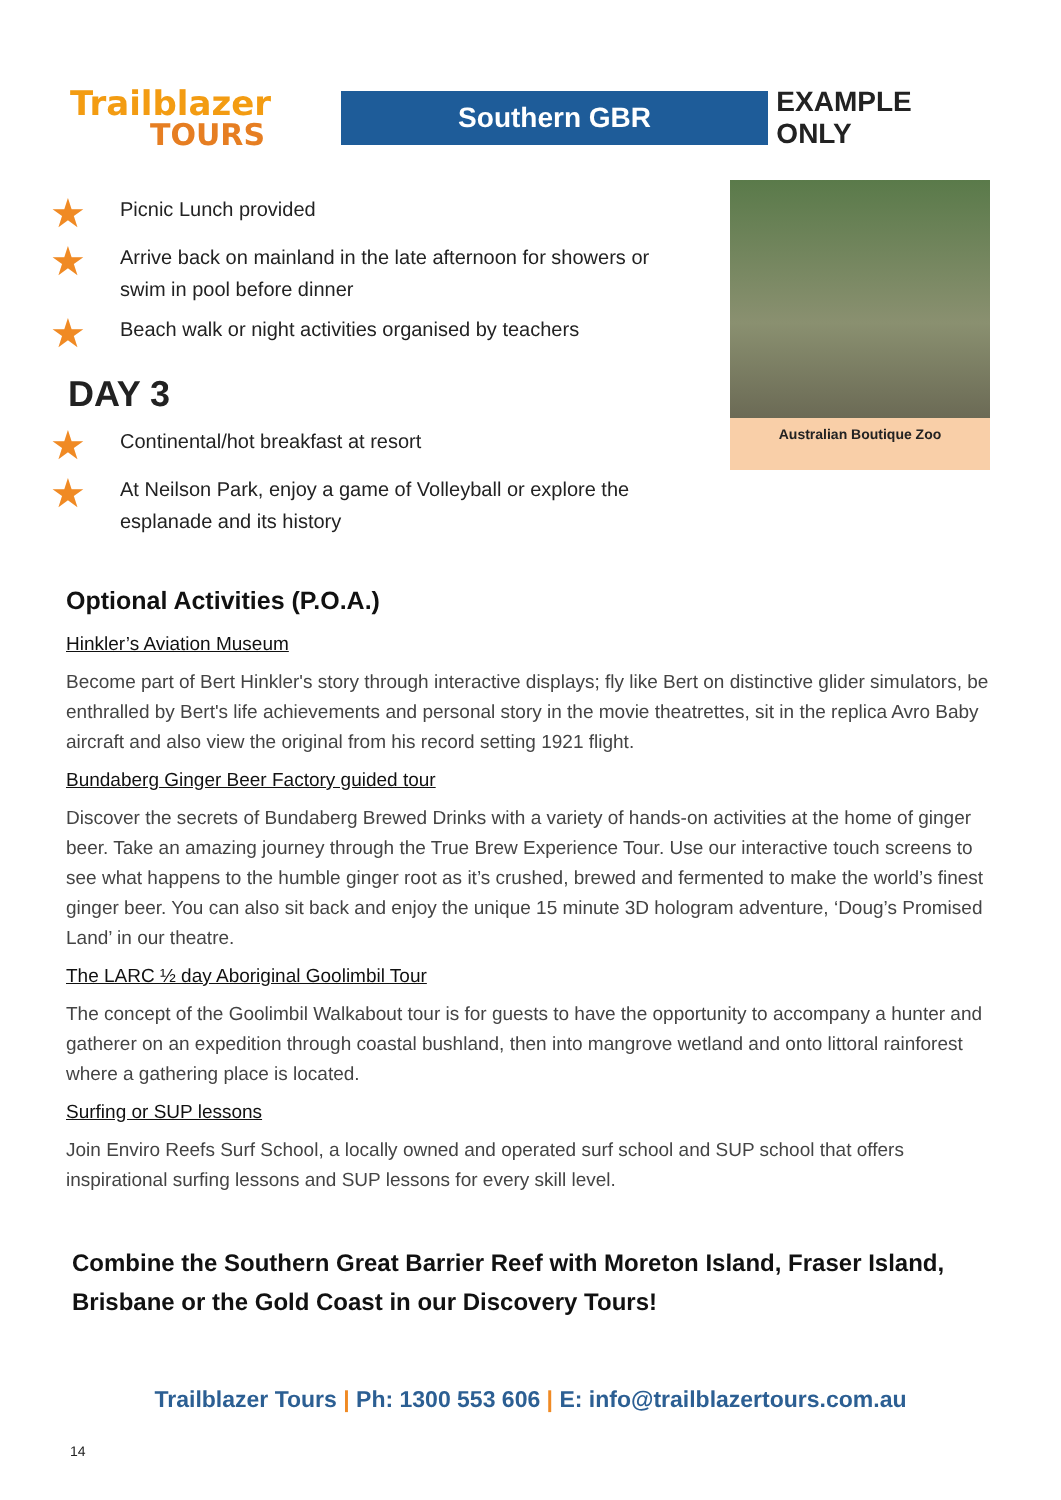Trailblazer
TOURS
Southern GBR
EXAMPLE ONLY
★
Picnic Lunch provided
★
Arrive back on mainland in the late afternoon for showers or swim in pool before dinner
★
Beach walk or night activities organised by teachers
DAY 3
★
Continental/hot breakfast at resort
★
At Neilson Park, enjoy a game of Volleyball or explore the esplanade and its history
Australian Boutique Zoo
Optional Activities (P.O.A.)
Hinkler’s Aviation Museum
Become part of Bert Hinkler's story through interactive displays; fly like Bert on distinctive glider simulators, be enthralled by Bert's life achievements and personal story in the movie theatrettes, sit in the replica Avro Baby aircraft and also view the original from his record setting 1921 flight.
Bundaberg Ginger Beer Factory guided tour
Discover the secrets of Bundaberg Brewed Drinks with a variety of hands-on activities at the home of ginger beer. Take an amazing journey through the True Brew Experience Tour. Use our interactive touch screens to see what happens to the humble ginger root as it’s crushed, brewed and fermented to make the world’s finest ginger beer. You can also sit back and enjoy the unique 15 minute 3D hologram adventure, ‘Doug’s Promised Land’ in our theatre.
The LARC ½ day Aboriginal Goolimbil Tour
The concept of the Goolimbil Walkabout tour is for guests to have the opportunity to accompany a hunter and gatherer on an expedition through coastal bushland, then into mangrove wetland and onto littoral rainforest where a gathering place is located.
Surfing or SUP lessons
Join Enviro Reefs Surf School, a locally owned and operated surf school and SUP school that offers inspirational surfing lessons and SUP lessons for every skill level.
Combine the Southern Great Barrier Reef with Moreton Island, Fraser Island, Brisbane or the Gold Coast in our Discovery Tours!
Trailblazer Tours | Ph: 1300 553 606 | E: info@trailblazertours.com.au
14